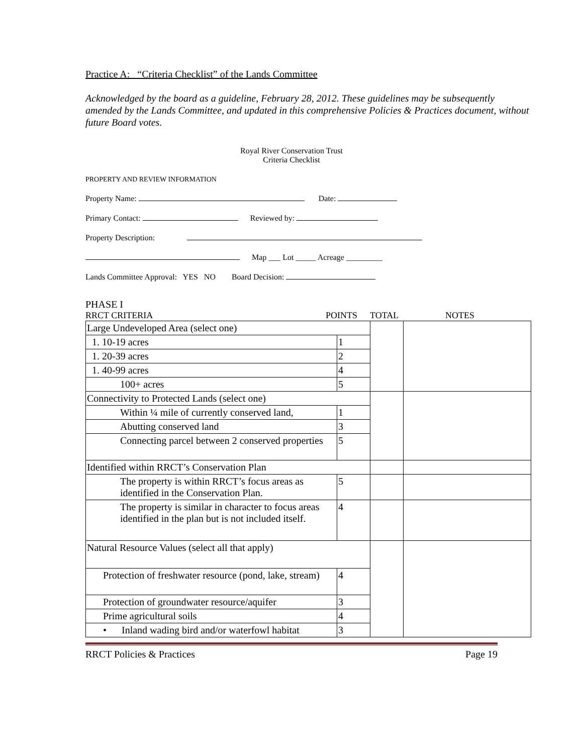Practice A: “Criteria Checklist” of the Lands Committee
Acknowledged by the board as a guideline, February 28, 2012. These guidelines may be subsequently amended by the Lands Committee, and updated in this comprehensive Policies & Practices document, without future Board votes.
Royal River Conservation Trust
Criteria Checklist
PROPERTY AND REVIEW INFORMATION
Property Name: Date:
Primary Contact: Reviewed by:
Property Description:
Map ___ Lot _____ Acreage _________
Lands Committee Approval: YES NO Board Decision:
PHASE I
RRCT CRITERIA POINTS TOTAL NOTES
| Large Undeveloped Area (select one) | | | |
| 1. 10-19 acres | 1 | | |
| 1. 20-39 acres | 2 | | |
| 1. 40-99 acres | 4 | | |
| 100+ acres | 5 | | |
| Connectivity to Protected Lands (select one) | | | |
| Within ¼ mile of currently conserved land, | 1 | | |
| Abutting conserved land | 3 | | |
| Connecting parcel between 2 conserved properties | 5 | | |
| Identified within RRCT’s Conservation Plan | | | |
| The property is within RRCT’s focus areas as identified in the Conservation Plan. | 5 | | |
| The property is similar in character to focus areas identified in the plan but is not included itself. | 4 | | |
| Natural Resource Values (select all that apply) | | | |
| Protection of freshwater resource (pond, lake, stream) | 4 | | |
| Protection of groundwater resource/aquifer | 3 | | |
| Prime agricultural soils | 4 | | |
| • Inland wading bird and/or waterfowl habitat | 3 | | |
RRCT Policies & Practices Page 19